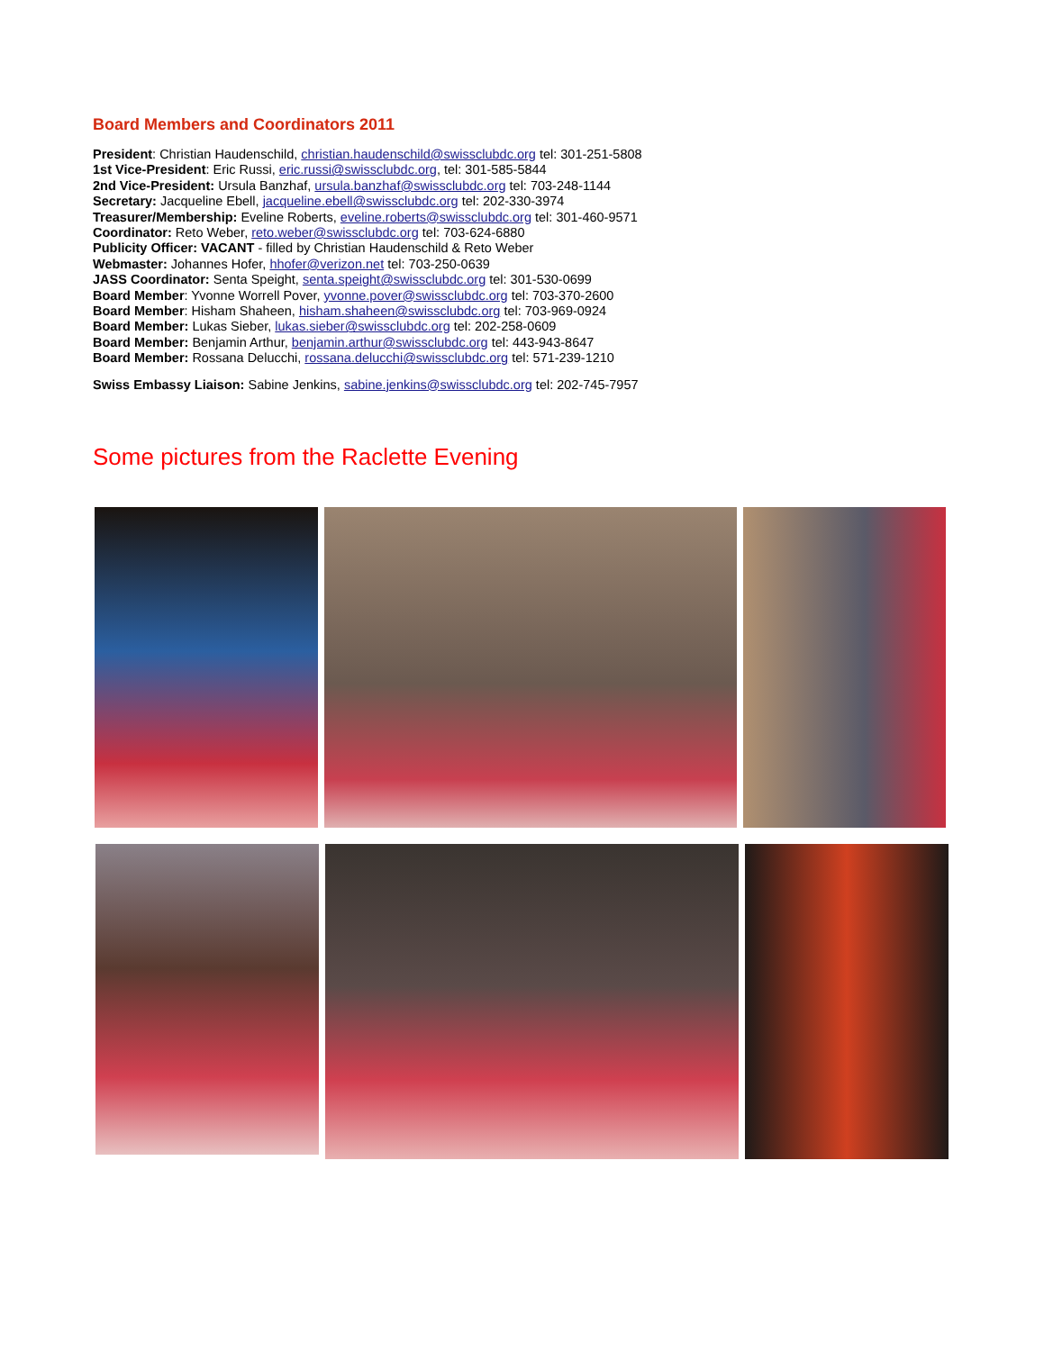Board Members and Coordinators 2011
President: Christian Haudenschild, christian.haudenschild@swissclubdc.org tel: 301-251-5808
1st Vice-President: Eric Russi, eric.russi@swissclubdc.org, tel: 301-585-5844
2nd Vice-President: Ursula Banzhaf, ursula.banzhaf@swissclubdc.org tel: 703-248-1144
Secretary: Jacqueline Ebell, jacqueline.ebell@swissclubdc.org tel: 202-330-3974
Treasurer/Membership: Eveline Roberts, eveline.roberts@swissclubdc.org tel: 301-460-9571
Coordinator: Reto Weber, reto.weber@swissclubdc.org tel: 703-624-6880
Publicity Officer: VACANT - filled by Christian Haudenschild & Reto Weber
Webmaster: Johannes Hofer, hhofer@verizon.net tel: 703-250-0639
JASS Coordinator: Senta Speight, senta.speight@swissclubdc.org tel: 301-530-0699
Board Member: Yvonne Worrell Pover, yvonne.pover@swissclubdc.org tel: 703-370-2600
Board Member: Hisham Shaheen, hisham.shaheen@swissclubdc.org tel: 703-969-0924
Board Member: Lukas Sieber, lukas.sieber@swissclubdc.org tel: 202-258-0609
Board Member: Benjamin Arthur, benjamin.arthur@swissclubdc.org tel: 443-943-8647
Board Member: Rossana Delucchi, rossana.delucchi@swissclubdc.org tel: 571-239-1210
Swiss Embassy Liaison: Sabine Jenkins, sabine.jenkins@swissclubdc.org tel: 202-745-7957
Some pictures from the Raclette Evening